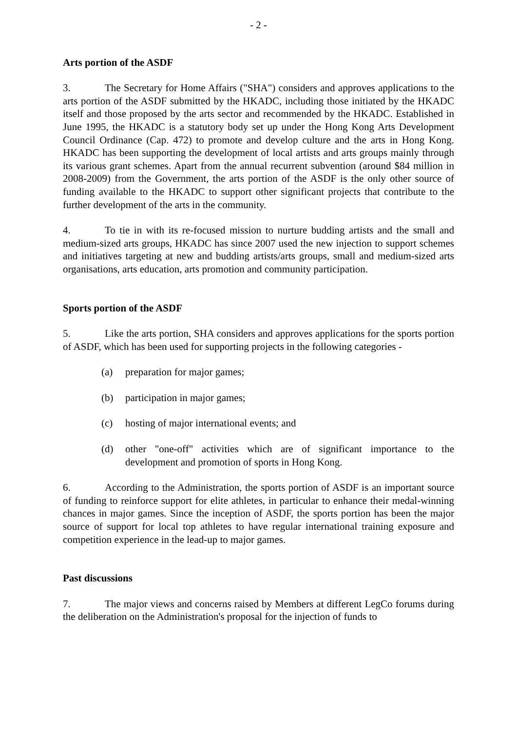- 2 -
Arts portion of the ASDF
3. The Secretary for Home Affairs ("SHA") considers and approves applications to the arts portion of the ASDF submitted by the HKADC, including those initiated by the HKADC itself and those proposed by the arts sector and recommended by the HKADC. Established in June 1995, the HKADC is a statutory body set up under the Hong Kong Arts Development Council Ordinance (Cap. 472) to promote and develop culture and the arts in Hong Kong. HKADC has been supporting the development of local artists and arts groups mainly through its various grant schemes. Apart from the annual recurrent subvention (around $84 million in 2008-2009) from the Government, the arts portion of the ASDF is the only other source of funding available to the HKADC to support other significant projects that contribute to the further development of the arts in the community.
4. To tie in with its re-focused mission to nurture budding artists and the small and medium-sized arts groups, HKADC has since 2007 used the new injection to support schemes and initiatives targeting at new and budding artists/arts groups, small and medium-sized arts organisations, arts education, arts promotion and community participation.
Sports portion of the ASDF
5. Like the arts portion, SHA considers and approves applications for the sports portion of ASDF, which has been used for supporting projects in the following categories -
(a) preparation for major games;
(b) participation in major games;
(c) hosting of major international events; and
(d) other "one-off" activities which are of significant importance to the development and promotion of sports in Hong Kong.
6. According to the Administration, the sports portion of ASDF is an important source of funding to reinforce support for elite athletes, in particular to enhance their medal-winning chances in major games. Since the inception of ASDF, the sports portion has been the major source of support for local top athletes to have regular international training exposure and competition experience in the lead-up to major games.
Past discussions
7. The major views and concerns raised by Members at different LegCo forums during the deliberation on the Administration's proposal for the injection of funds to